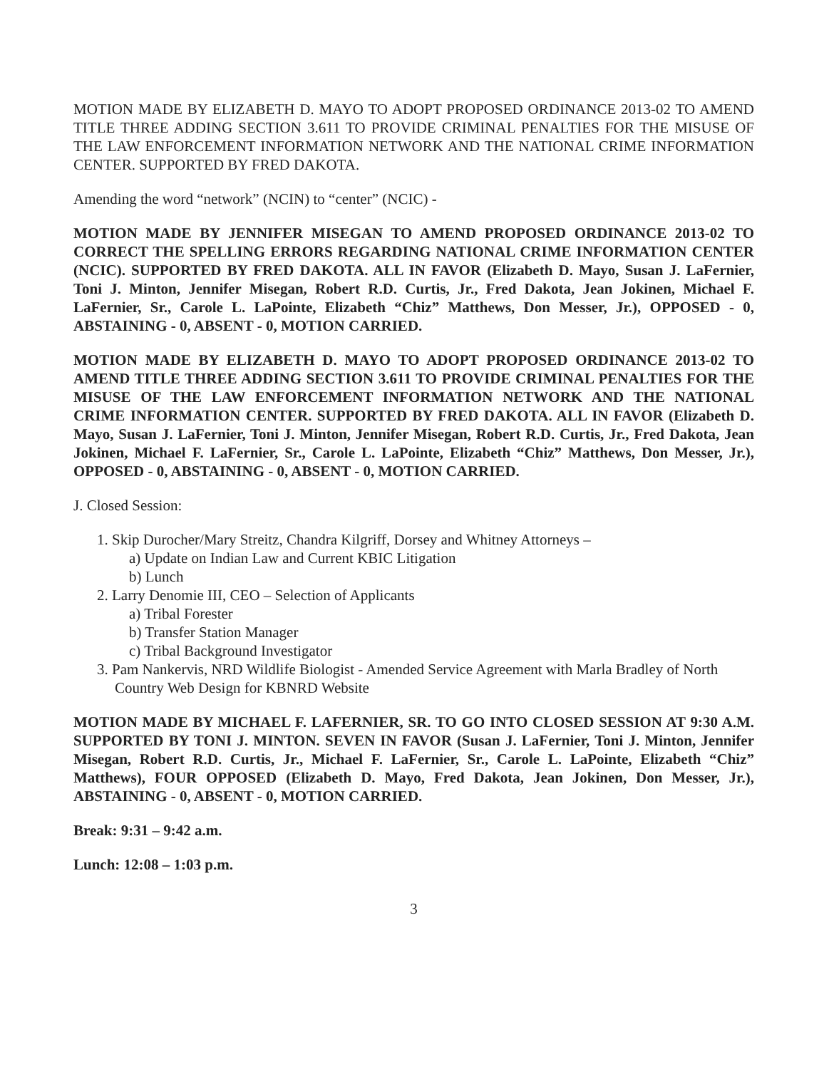MOTION MADE BY ELIZABETH D. MAYO TO ADOPT PROPOSED ORDINANCE 2013-02 TO AMEND TITLE THREE ADDING SECTION 3.611 TO PROVIDE CRIMINAL PENALTIES FOR THE MISUSE OF THE LAW ENFORCEMENT INFORMATION NETWORK AND THE NATIONAL CRIME INFORMATION CENTER. SUPPORTED BY FRED DAKOTA.
Amending the word “network” (NCIN) to “center” (NCIC) -
MOTION MADE BY JENNIFER MISEGAN TO AMEND PROPOSED ORDINANCE 2013-02 TO CORRECT THE SPELLING ERRORS REGARDING NATIONAL CRIME INFORMATION CENTER (NCIC). SUPPORTED BY FRED DAKOTA. ALL IN FAVOR (Elizabeth D. Mayo, Susan J. LaFernier, Toni J. Minton, Jennifer Misegan, Robert R.D. Curtis, Jr., Fred Dakota, Jean Jokinen, Michael F. LaFernier, Sr., Carole L. LaPointe, Elizabeth “Chiz” Matthews, Don Messer, Jr.), OPPOSED - 0, ABSTAINING - 0, ABSENT - 0, MOTION CARRIED.
MOTION MADE BY ELIZABETH D. MAYO TO ADOPT PROPOSED ORDINANCE 2013-02 TO AMEND TITLE THREE ADDING SECTION 3.611 TO PROVIDE CRIMINAL PENALTIES FOR THE MISUSE OF THE LAW ENFORCEMENT INFORMATION NETWORK AND THE NATIONAL CRIME INFORMATION CENTER. SUPPORTED BY FRED DAKOTA. ALL IN FAVOR (Elizabeth D. Mayo, Susan J. LaFernier, Toni J. Minton, Jennifer Misegan, Robert R.D. Curtis, Jr., Fred Dakota, Jean Jokinen, Michael F. LaFernier, Sr., Carole L. LaPointe, Elizabeth “Chiz” Matthews, Don Messer, Jr.), OPPOSED - 0, ABSTAINING - 0, ABSENT - 0, MOTION CARRIED.
J. Closed Session:
1. Skip Durocher/Mary Streitz, Chandra Kilgriff, Dorsey and Whitney Attorneys –
a) Update on Indian Law and Current KBIC Litigation
b) Lunch
2. Larry Denomie III, CEO – Selection of Applicants
a) Tribal Forester
b) Transfer Station Manager
c) Tribal Background Investigator
3. Pam Nankervis, NRD Wildlife Biologist - Amended Service Agreement with Marla Bradley of North Country Web Design for KBNRD Website
MOTION MADE BY MICHAEL F. LAFERNIER, SR. TO GO INTO CLOSED SESSION AT 9:30 A.M. SUPPORTED BY TONI J. MINTON. SEVEN IN FAVOR (Susan J. LaFernier, Toni J. Minton, Jennifer Misegan, Robert R.D. Curtis, Jr., Michael F. LaFernier, Sr., Carole L. LaPointe, Elizabeth “Chiz” Matthews), FOUR OPPOSED (Elizabeth D. Mayo, Fred Dakota, Jean Jokinen, Don Messer, Jr.), ABSTAINING - 0, ABSENT - 0, MOTION CARRIED.
Break: 9:31 – 9:42 a.m.
Lunch: 12:08 – 1:03 p.m.
3